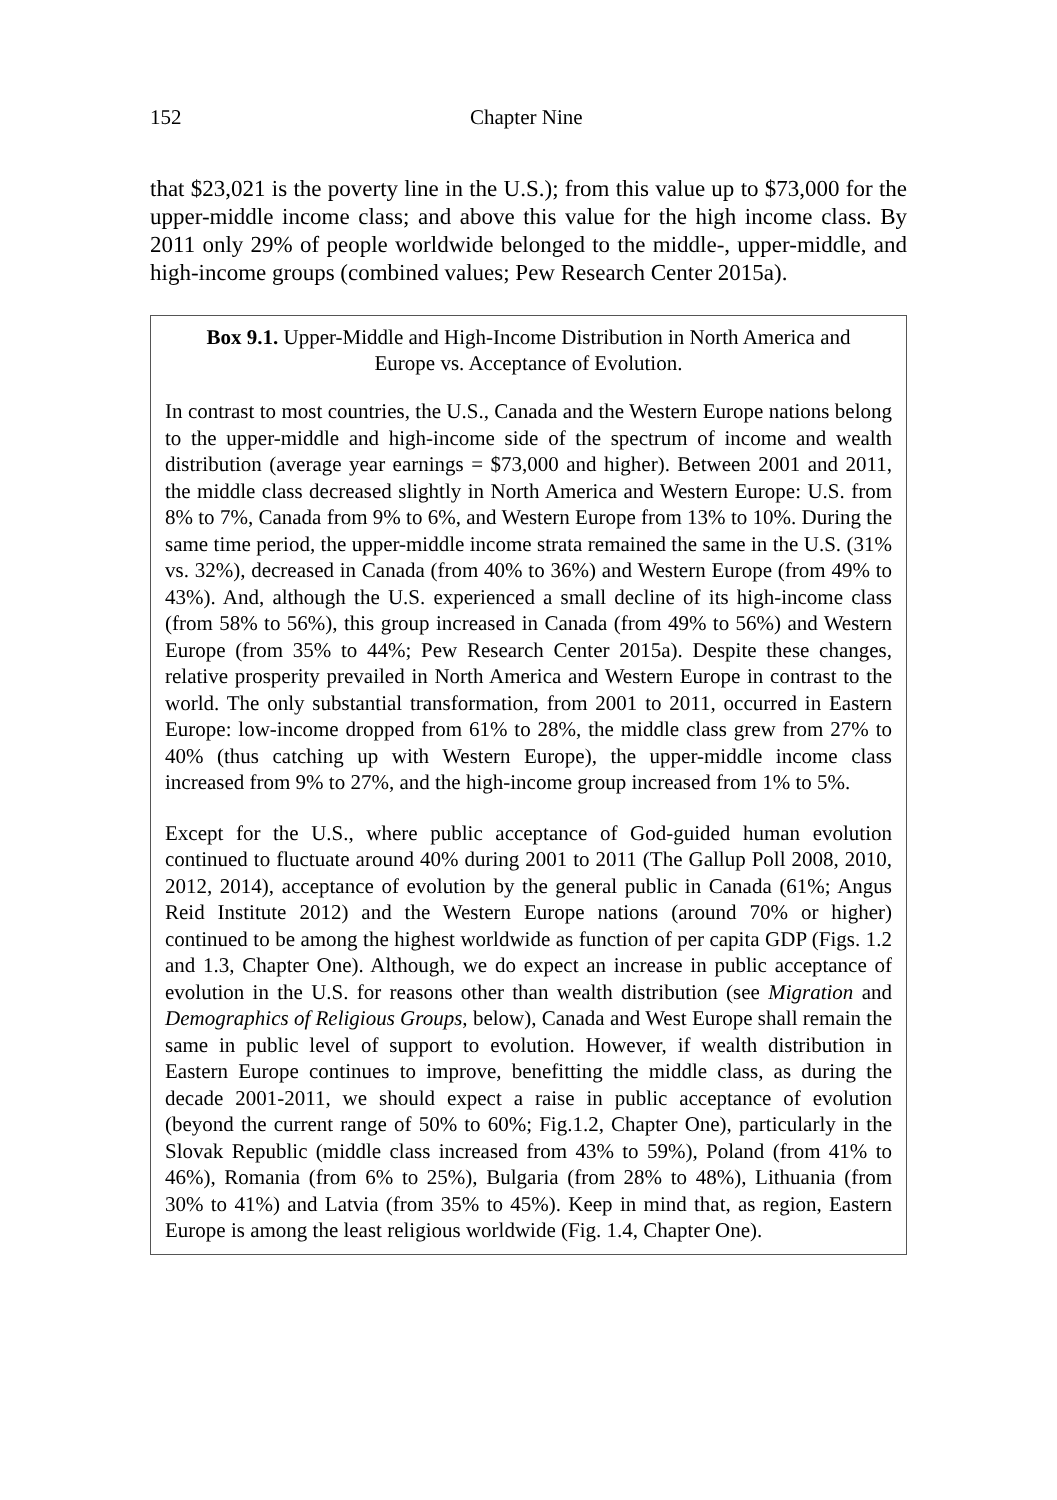152 Chapter Nine
that $23,021 is the poverty line in the U.S.); from this value up to $73,000 for the upper-middle income class; and above this value for the high income class. By 2011 only 29% of people worldwide belonged to the middle-, upper-middle, and high-income groups (combined values; Pew Research Center 2015a).
Box 9.1. Upper-Middle and High-Income Distribution in North America and
Europe vs. Acceptance of Evolution.
In contrast to most countries, the U.S., Canada and the Western Europe nations belong to the upper-middle and high-income side of the spectrum of income and wealth distribution (average year earnings = $73,000 and higher). Between 2001 and 2011, the middle class decreased slightly in North America and Western Europe: U.S. from 8% to 7%, Canada from 9% to 6%, and Western Europe from 13% to 10%. During the same time period, the upper-middle income strata remained the same in the U.S. (31% vs. 32%), decreased in Canada (from 40% to 36%) and Western Europe (from 49% to 43%). And, although the U.S. experienced a small decline of its high-income class (from 58% to 56%), this group increased in Canada (from 49% to 56%) and Western Europe (from 35% to 44%; Pew Research Center 2015a). Despite these changes, relative prosperity prevailed in North America and Western Europe in contrast to the world. The only substantial transformation, from 2001 to 2011, occurred in Eastern Europe: low-income dropped from 61% to 28%, the middle class grew from 27% to 40% (thus catching up with Western Europe), the upper-middle income class increased from 9% to 27%, and the high-income group increased from 1% to 5%.
Except for the U.S., where public acceptance of God-guided human evolution continued to fluctuate around 40% during 2001 to 2011 (The Gallup Poll 2008, 2010, 2012, 2014), acceptance of evolution by the general public in Canada (61%; Angus Reid Institute 2012) and the Western Europe nations (around 70% or higher) continued to be among the highest worldwide as function of per capita GDP (Figs. 1.2 and 1.3, Chapter One). Although, we do expect an increase in public acceptance of evolution in the U.S. for reasons other than wealth distribution (see Migration and Demographics of Religious Groups, below), Canada and West Europe shall remain the same in public level of support to evolution. However, if wealth distribution in Eastern Europe continues to improve, benefitting the middle class, as during the decade 2001-2011, we should expect a raise in public acceptance of evolution (beyond the current range of 50% to 60%; Fig.1.2, Chapter One), particularly in the Slovak Republic (middle class increased from 43% to 59%), Poland (from 41% to 46%), Romania (from 6% to 25%), Bulgaria (from 28% to 48%), Lithuania (from 30% to 41%) and Latvia (from 35% to 45%). Keep in mind that, as region, Eastern Europe is among the least religious worldwide (Fig. 1.4, Chapter One).